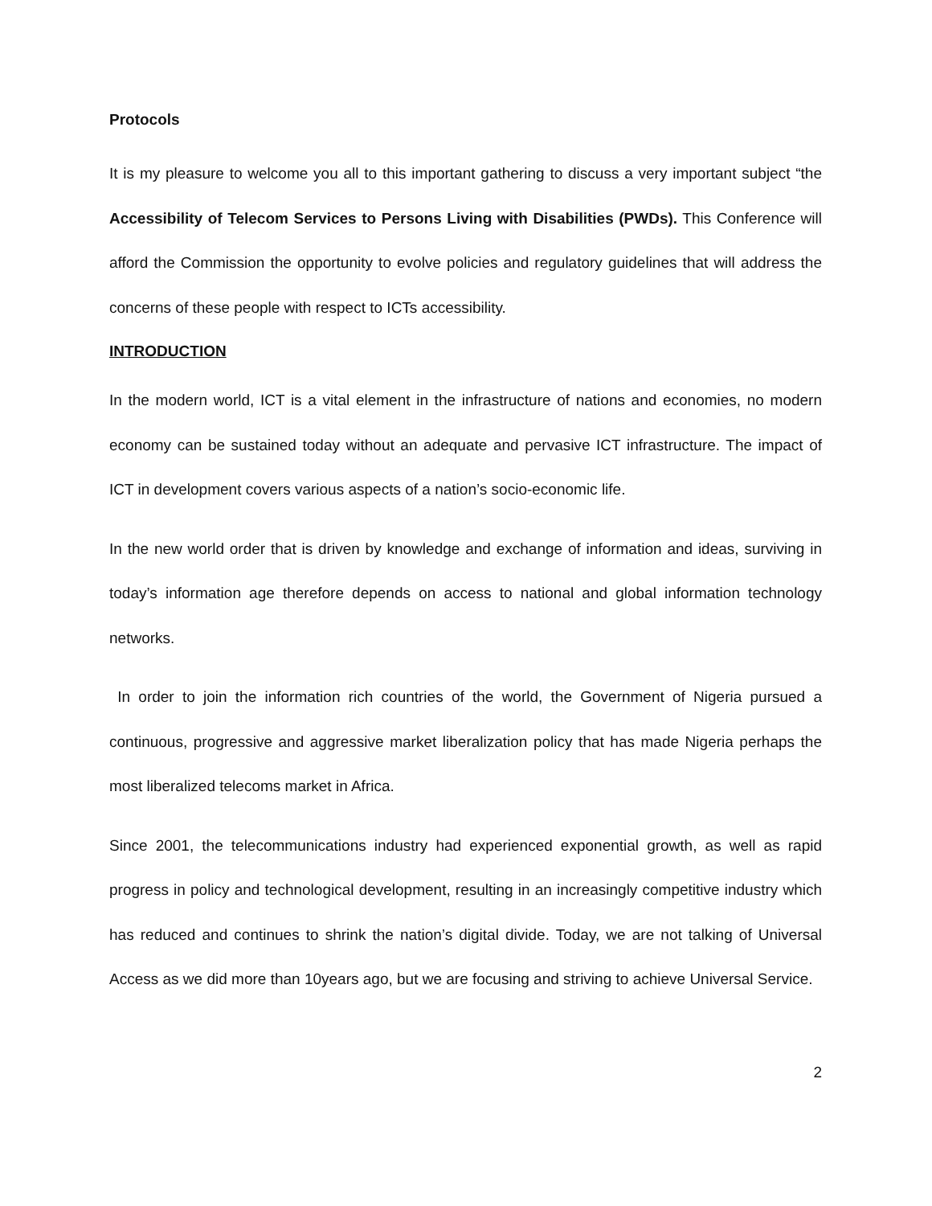Protocols
It is my pleasure to welcome you all to this important gathering to discuss a very important subject “the Accessibility of Telecom Services to Persons Living with Disabilities (PWDs). This Conference will afford the Commission the opportunity to evolve policies and regulatory guidelines that will address the concerns of these people with respect to ICTs accessibility.
INTRODUCTION
In the modern world, ICT is a vital element in the infrastructure of nations and economies, no modern economy can be sustained today without an adequate and pervasive ICT infrastructure. The impact of ICT in development covers various aspects of a nation’s socio-economic life.
In the new world order that is driven by knowledge and exchange of information and ideas, surviving in today’s information age therefore depends on access to national and global information technology networks.
In order to join the information rich countries of the world, the Government of Nigeria pursued a continuous, progressive and aggressive market liberalization policy that has made Nigeria perhaps the most liberalized telecoms market in Africa.
Since 2001, the telecommunications industry had experienced exponential growth, as well as rapid progress in policy and technological development, resulting in an increasingly competitive industry which has reduced and continues to shrink the nation’s digital divide. Today, we are not talking of Universal Access as we did more than 10years ago, but we are focusing and striving to achieve Universal Service.
2